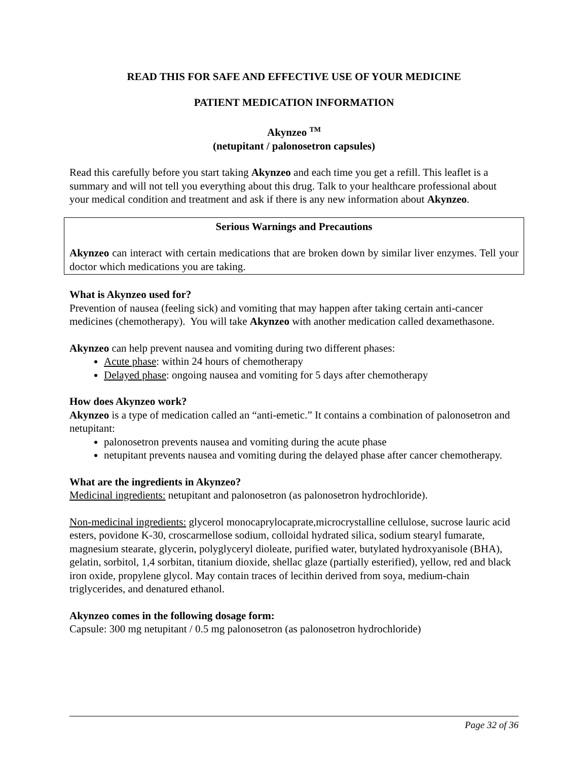READ THIS FOR SAFE AND EFFECTIVE USE OF YOUR MEDICINE
PATIENT MEDICATION INFORMATION
Akynzeo <sup>TM</sup>
(netupitant / palonosetron capsules)
Read this carefully before you start taking Akynzeo and each time you get a refill. This leaflet is a summary and will not tell you everything about this drug. Talk to your healthcare professional about your medical condition and treatment and ask if there is any new information about Akynzeo.
Serious Warnings and Precautions
Akynzeo can interact with certain medications that are broken down by similar liver enzymes. Tell your doctor which medications you are taking.
What is Akynzeo used for?
Prevention of nausea (feeling sick) and vomiting that may happen after taking certain anti-cancer medicines (chemotherapy). You will take Akynzeo with another medication called dexamethasone.
Akynzeo can help prevent nausea and vomiting during two different phases:
Acute phase: within 24 hours of chemotherapy
Delayed phase: ongoing nausea and vomiting for 5 days after chemotherapy
How does Akynzeo work?
Akynzeo is a type of medication called an “anti-emetic.” It contains a combination of palonosetron and netupitant:
palonosetron prevents nausea and vomiting during the acute phase
netupitant prevents nausea and vomiting during the delayed phase after cancer chemotherapy.
What are the ingredients in Akynzeo?
Medicinal ingredients: netupitant and palonosetron (as palonosetron hydrochloride).
Non-medicinal ingredients: glycerol monocaprylocaprate,microcrystalline cellulose, sucrose lauric acid esters, povidone K-30, croscarmellose sodium, colloidal hydrated silica, sodium stearyl fumarate, magnesium stearate, glycerin, polyglyceryl dioleate, purified water, butylated hydroxyanisole (BHA), gelatin, sorbitol, 1,4 sorbitan, titanium dioxide, shellac glaze (partially esterified), yellow, red and black iron oxide, propylene glycol. May contain traces of lecithin derived from soya, medium-chain triglycerides, and denatured ethanol.
Akynzeo comes in the following dosage form:
Capsule: 300 mg netupitant / 0.5 mg palonosetron (as palonosetron hydrochloride)
Page 32 of 36